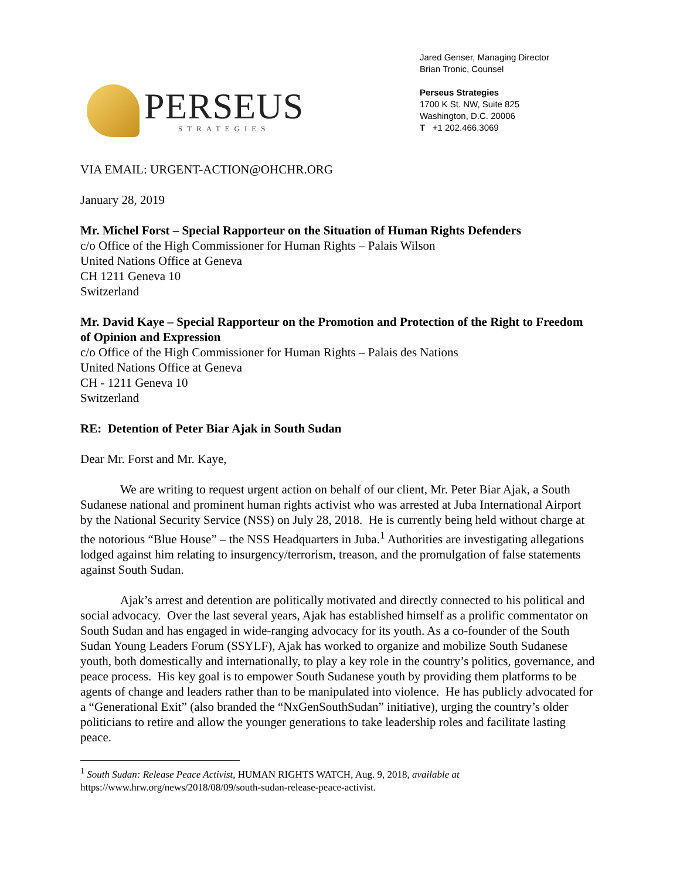PERSEUS
STRATEGIES
Jared Genser, Managing Director
Brian Tronic, Counsel
Perseus Strategies
1700 K St. NW, Suite 825
Washington, D.C. 20006
T +1 202.466.3069
VIA EMAIL: URGENT-ACTION@OHCHR.ORG
January 28, 2019
Mr. Michel Forst – Special Rapporteur on the Situation of Human Rights Defenders
c/o Office of the High Commissioner for Human Rights – Palais Wilson
United Nations Office at Geneva
CH 1211 Geneva 10
Switzerland
Mr. David Kaye – Special Rapporteur on the Promotion and Protection of the Right to Freedom of Opinion and Expression
c/o Office of the High Commissioner for Human Rights – Palais des Nations
United Nations Office at Geneva
CH - 1211 Geneva 10
Switzerland
RE: Detention of Peter Biar Ajak in South Sudan
Dear Mr. Forst and Mr. Kaye,
We are writing to request urgent action on behalf of our client, Mr. Peter Biar Ajak, a South Sudanese national and prominent human rights activist who was arrested at Juba International Airport by the National Security Service (NSS) on July 28, 2018. He is currently being held without charge at the notorious “Blue House” – the NSS Headquarters in Juba.<sup>1</sup> Authorities are investigating allegations lodged against him relating to insurgency/terrorism, treason, and the promulgation of false statements against South Sudan.
Ajak’s arrest and detention are politically motivated and directly connected to his political and social advocacy. Over the last several years, Ajak has established himself as a prolific commentator on South Sudan and has engaged in wide-ranging advocacy for its youth. As a co-founder of the South Sudan Young Leaders Forum (SSYLF), Ajak has worked to organize and mobilize South Sudanese youth, both domestically and internationally, to play a key role in the country’s politics, governance, and peace process. His key goal is to empower South Sudanese youth by providing them platforms to be agents of change and leaders rather than to be manipulated into violence. He has publicly advocated for a “Generational Exit” (also branded the “NxGenSouthSudan” initiative), urging the country’s older politicians to retire and allow the younger generations to take leadership roles and facilitate lasting peace.
<sup>1</sup> South Sudan: Release Peace Activist, HUMAN RIGHTS WATCH, Aug. 9, 2018, available at https://www.hrw.org/news/2018/08/09/south-sudan-release-peace-activist.